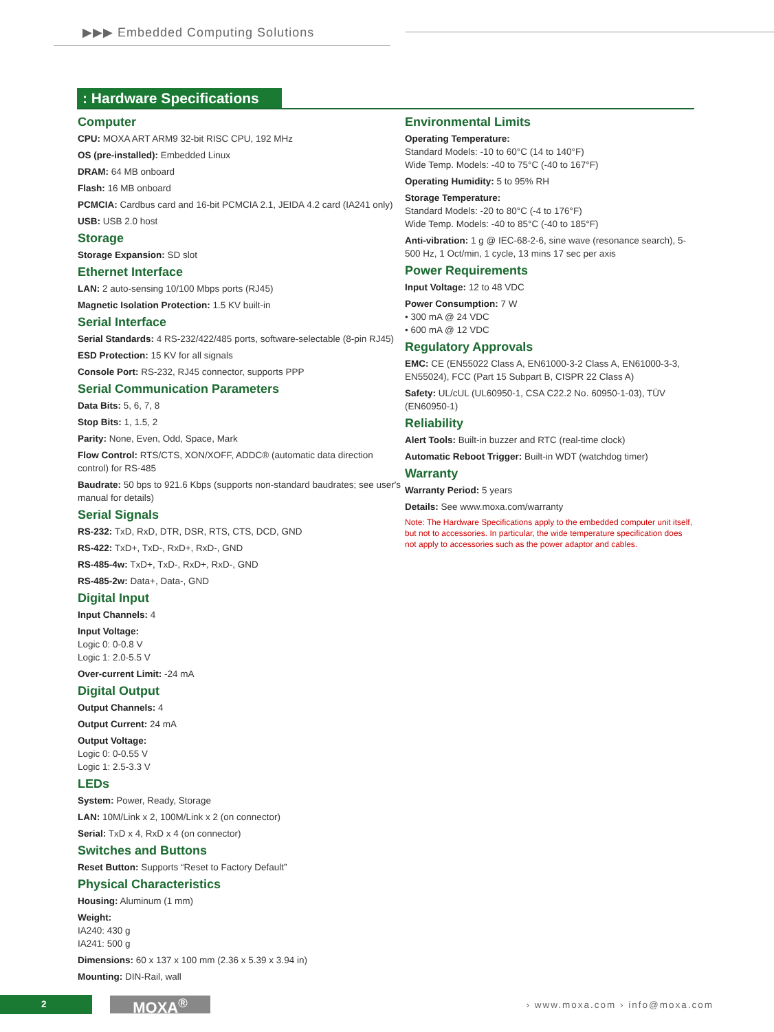▶▶▶ Embedded Computing Solutions
: Hardware Specifications
Computer
CPU: MOXA ART ARM9 32-bit RISC CPU, 192 MHz
OS (pre-installed): Embedded Linux
DRAM: 64 MB onboard
Flash: 16 MB onboard
PCMCIA: Cardbus card and 16-bit PCMCIA 2.1, JEIDA 4.2 card (IA241 only)
USB: USB 2.0 host
Storage
Storage Expansion: SD slot
Ethernet Interface
LAN: 2 auto-sensing 10/100 Mbps ports (RJ45)
Magnetic Isolation Protection: 1.5 KV built-in
Serial Interface
Serial Standards: 4 RS-232/422/485 ports, software-selectable (8-pin RJ45)
ESD Protection: 15 KV for all signals
Console Port: RS-232, RJ45 connector, supports PPP
Serial Communication Parameters
Data Bits: 5, 6, 7, 8
Stop Bits: 1, 1.5, 2
Parity: None, Even, Odd, Space, Mark
Flow Control: RTS/CTS, XON/XOFF, ADDC® (automatic data direction control) for RS-485
Baudrate: 50 bps to 921.6 Kbps (supports non-standard baudrates; see user's manual for details)
Serial Signals
RS-232: TxD, RxD, DTR, DSR, RTS, CTS, DCD, GND
RS-422: TxD+, TxD-, RxD+, RxD-, GND
RS-485-4w: TxD+, TxD-, RxD+, RxD-, GND
RS-485-2w: Data+, Data-, GND
Digital Input
Input Channels: 4
Input Voltage:
Logic 0: 0-0.8 V
Logic 1: 2.0-5.5 V
Over-current Limit: -24 mA
Digital Output
Output Channels: 4
Output Current: 24 mA
Output Voltage:
Logic 0: 0-0.55 V
Logic 1: 2.5-3.3 V
LEDs
System: Power, Ready, Storage
LAN: 10M/Link x 2, 100M/Link x 2 (on connector)
Serial: TxD x 4, RxD x 4 (on connector)
Switches and Buttons
Reset Button: Supports “Reset to Factory Default”
Physical Characteristics
Housing: Aluminum (1 mm)
Weight:
IA240: 430 g
IA241: 500 g
Dimensions: 60 x 137 x 100 mm (2.36 x 5.39 x 3.94 in)
Mounting: DIN-Rail, wall
Environmental Limits
Operating Temperature:
Standard Models: -10 to 60°C (14 to 140°F)
Wide Temp. Models: -40 to 75°C (-40 to 167°F)
Operating Humidity: 5 to 95% RH
Storage Temperature:
Standard Models: -20 to 80°C (-4 to 176°F)
Wide Temp. Models: -40 to 85°C (-40 to 185°F)
Anti-vibration: 1 g @ IEC-68-2-6, sine wave (resonance search), 5-500 Hz, 1 Oct/min, 1 cycle, 13 mins 17 sec per axis
Power Requirements
Input Voltage: 12 to 48 VDC
Power Consumption: 7 W
• 300 mA @ 24 VDC
• 600 mA @ 12 VDC
Regulatory Approvals
EMC: CE (EN55022 Class A, EN61000-3-2 Class A, EN61000-3-3, EN55024), FCC (Part 15 Subpart B, CISPR 22 Class A)
Safety: UL/cUL (UL60950-1, CSA C22.2 No. 60950-1-03), TÜV (EN60950-1)
Reliability
Alert Tools: Built-in buzzer and RTC (real-time clock)
Automatic Reboot Trigger: Built-in WDT (watchdog timer)
Warranty
Warranty Period: 5 years
Details: See www.moxa.com/warranty
Note: The Hardware Specifications apply to the embedded computer unit itself, but not to accessories. In particular, the wide temperature specification does not apply to accessories such as the power adaptor and cables.
2
MOXA<sup>®</sup>
› www.moxa.com › info@moxa.com